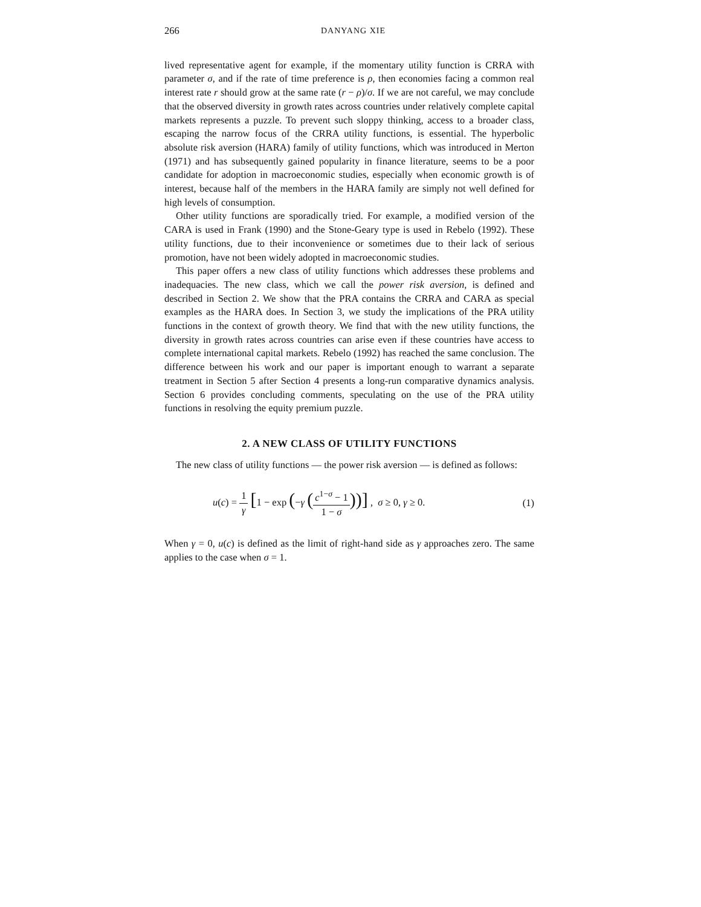266 DANYANG XIE
lived representative agent for example, if the momentary utility function is CRRA with parameter σ, and if the rate of time preference is ρ, then economies facing a common real interest rate r should grow at the same rate (r − ρ)/σ. If we are not careful, we may conclude that the observed diversity in growth rates across countries under relatively complete capital markets represents a puzzle. To prevent such sloppy thinking, access to a broader class, escaping the narrow focus of the CRRA utility functions, is essential. The hyperbolic absolute risk aversion (HARA) family of utility functions, which was introduced in Merton (1971) and has subsequently gained popularity in finance literature, seems to be a poor candidate for adoption in macroeconomic studies, especially when economic growth is of interest, because half of the members in the HARA family are simply not well defined for high levels of consumption.
Other utility functions are sporadically tried. For example, a modified version of the CARA is used in Frank (1990) and the Stone-Geary type is used in Rebelo (1992). These utility functions, due to their inconvenience or sometimes due to their lack of serious promotion, have not been widely adopted in macroeconomic studies.
This paper offers a new class of utility functions which addresses these problems and inadequacies. The new class, which we call the power risk aversion, is defined and described in Section 2. We show that the PRA contains the CRRA and CARA as special examples as the HARA does. In Section 3, we study the implications of the PRA utility functions in the context of growth theory. We find that with the new utility functions, the diversity in growth rates across countries can arise even if these countries have access to complete international capital markets. Rebelo (1992) has reached the same conclusion. The difference between his work and our paper is important enough to warrant a separate treatment in Section 5 after Section 4 presents a long-run comparative dynamics analysis. Section 6 provides concluding comments, speculating on the use of the PRA utility functions in resolving the equity premium puzzle.
2. A NEW CLASS OF UTILITY FUNCTIONS
The new class of utility functions — the power risk aversion — is defined as follows:
u(c) = 1 γ [1 − exp (−γ (c<sup>1−σ</sup> − 1 1 − σ))] , σ ≥ 0, γ ≥ 0.
(1)
When γ = 0, u(c) is defined as the limit of right-hand side as γ approaches zero. The same applies to the case when σ = 1.